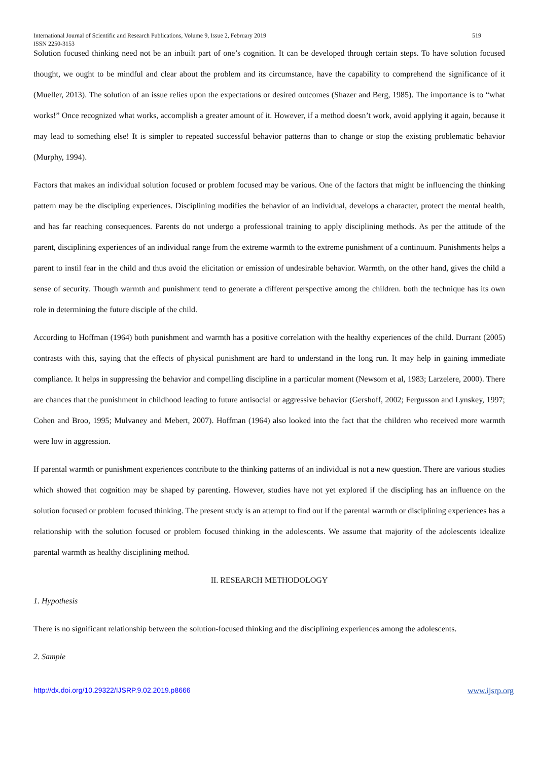International Journal of Scientific and Research Publications, Volume 9, Issue 2, February 2019 519
ISSN 2250-3153
Solution focused thinking need not be an inbuilt part of one’s cognition. It can be developed through certain steps. To have solution focused thought, we ought to be mindful and clear about the problem and its circumstance, have the capability to comprehend the significance of it (Mueller, 2013). The solution of an issue relies upon the expectations or desired outcomes (Shazer and Berg, 1985). The importance is to “what works!” Once recognized what works, accomplish a greater amount of it. However, if a method doesn’t work, avoid applying it again, because it may lead to something else! It is simpler to repeated successful behavior patterns than to change or stop the existing problematic behavior (Murphy, 1994).
Factors that makes an individual solution focused or problem focused may be various. One of the factors that might be influencing the thinking pattern may be the discipling experiences. Disciplining modifies the behavior of an individual, develops a character, protect the mental health, and has far reaching consequences. Parents do not undergo a professional training to apply disciplining methods. As per the attitude of the parent, disciplining experiences of an individual range from the extreme warmth to the extreme punishment of a continuum. Punishments helps a parent to instil fear in the child and thus avoid the elicitation or emission of undesirable behavior. Warmth, on the other hand, gives the child a sense of security. Though warmth and punishment tend to generate a different perspective among the children. both the technique has its own role in determining the future disciple of the child.
According to Hoffman (1964) both punishment and warmth has a positive correlation with the healthy experiences of the child. Durrant (2005) contrasts with this, saying that the effects of physical punishment are hard to understand in the long run. It may help in gaining immediate compliance. It helps in suppressing the behavior and compelling discipline in a particular moment (Newsom et al, 1983; Larzelere, 2000). There are chances that the punishment in childhood leading to future antisocial or aggressive behavior (Gershoff, 2002; Fergusson and Lynskey, 1997; Cohen and Broo, 1995; Mulvaney and Mebert, 2007). Hoffman (1964) also looked into the fact that the children who received more warmth were low in aggression.
If parental warmth or punishment experiences contribute to the thinking patterns of an individual is not a new question. There are various studies which showed that cognition may be shaped by parenting. However, studies have not yet explored if the discipling has an influence on the solution focused or problem focused thinking. The present study is an attempt to find out if the parental warmth or disciplining experiences has a relationship with the solution focused or problem focused thinking in the adolescents. We assume that majority of the adolescents idealize parental warmth as healthy disciplining method.
II. RESEARCH METHODOLOGY
1. Hypothesis
There is no significant relationship between the solution-focused thinking and the disciplining experiences among the adolescents.
2. Sample
http://dx.doi.org/10.29322/IJSRP.9.02.2019.p8666 www.ijsrp.org